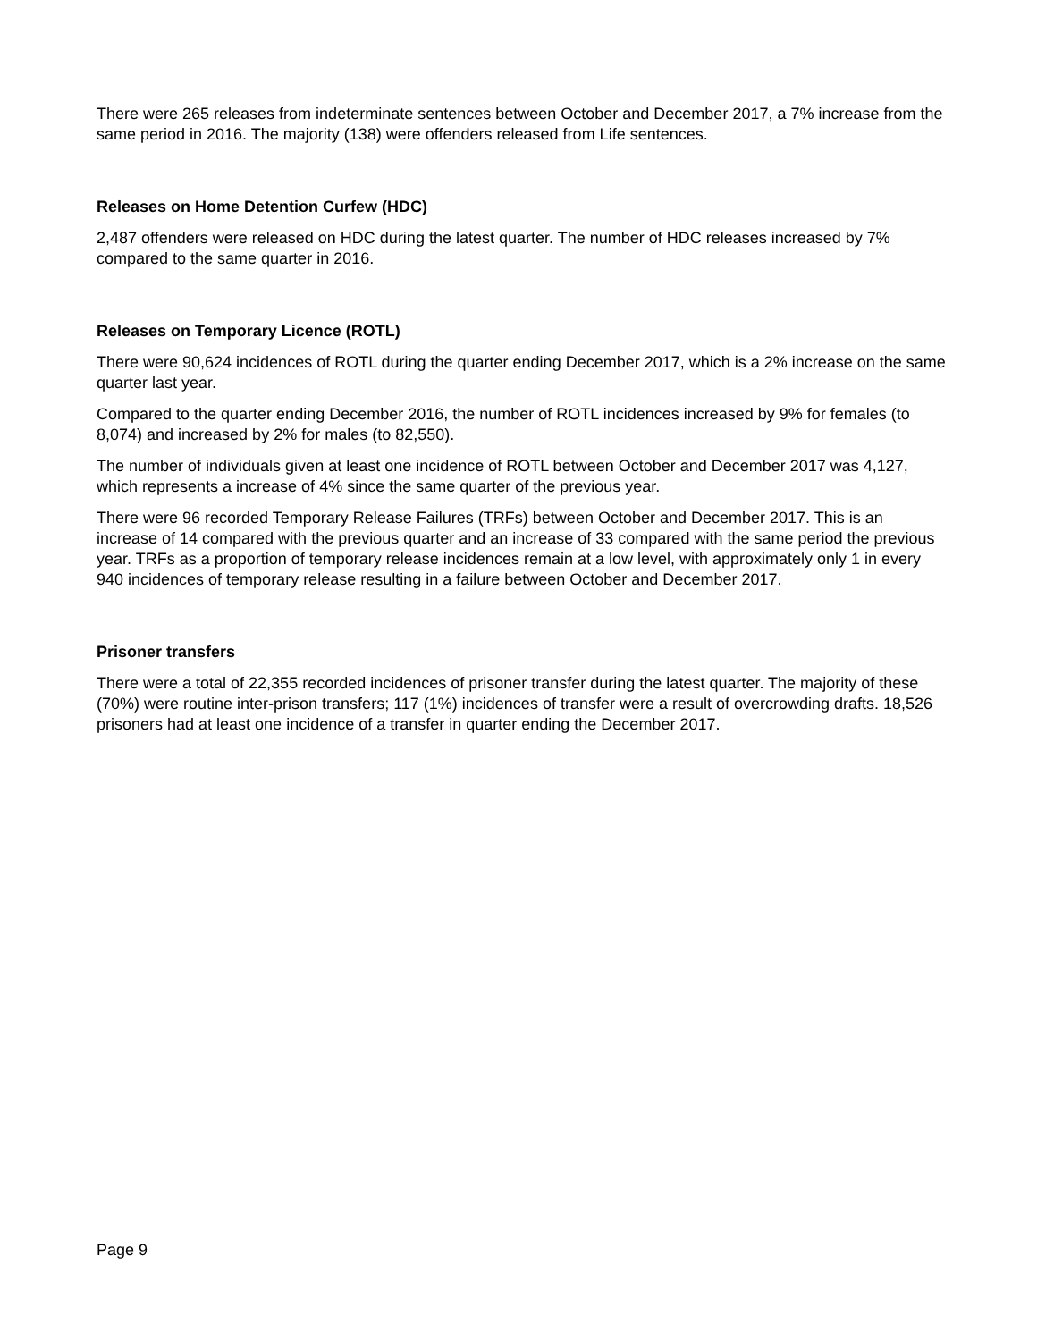There were 265 releases from indeterminate sentences between October and December 2017, a 7% increase from the same period in 2016. The majority (138) were offenders released from Life sentences.
Releases on Home Detention Curfew (HDC)
2,487 offenders were released on HDC during the latest quarter. The number of HDC releases increased by 7% compared to the same quarter in 2016.
Releases on Temporary Licence (ROTL)
There were 90,624 incidences of ROTL during the quarter ending December 2017, which is a 2% increase on the same quarter last year.
Compared to the quarter ending December 2016, the number of ROTL incidences increased by 9% for females (to 8,074) and increased by 2% for males (to 82,550).
The number of individuals given at least one incidence of ROTL between October and December 2017 was 4,127, which represents a increase of 4% since the same quarter of the previous year.
There were 96 recorded Temporary Release Failures (TRFs) between October and December 2017. This is an increase of 14 compared with the previous quarter and an increase of 33 compared with the same period the previous year. TRFs as a proportion of temporary release incidences remain at a low level, with approximately only 1 in every 940 incidences of temporary release resulting in a failure between October and December 2017.
Prisoner transfers
There were a total of 22,355 recorded incidences of prisoner transfer during the latest quarter. The majority of these (70%) were routine inter-prison transfers; 117 (1%) incidences of transfer were a result of overcrowding drafts. 18,526 prisoners had at least one incidence of a transfer in quarter ending the December 2017.
Page 9